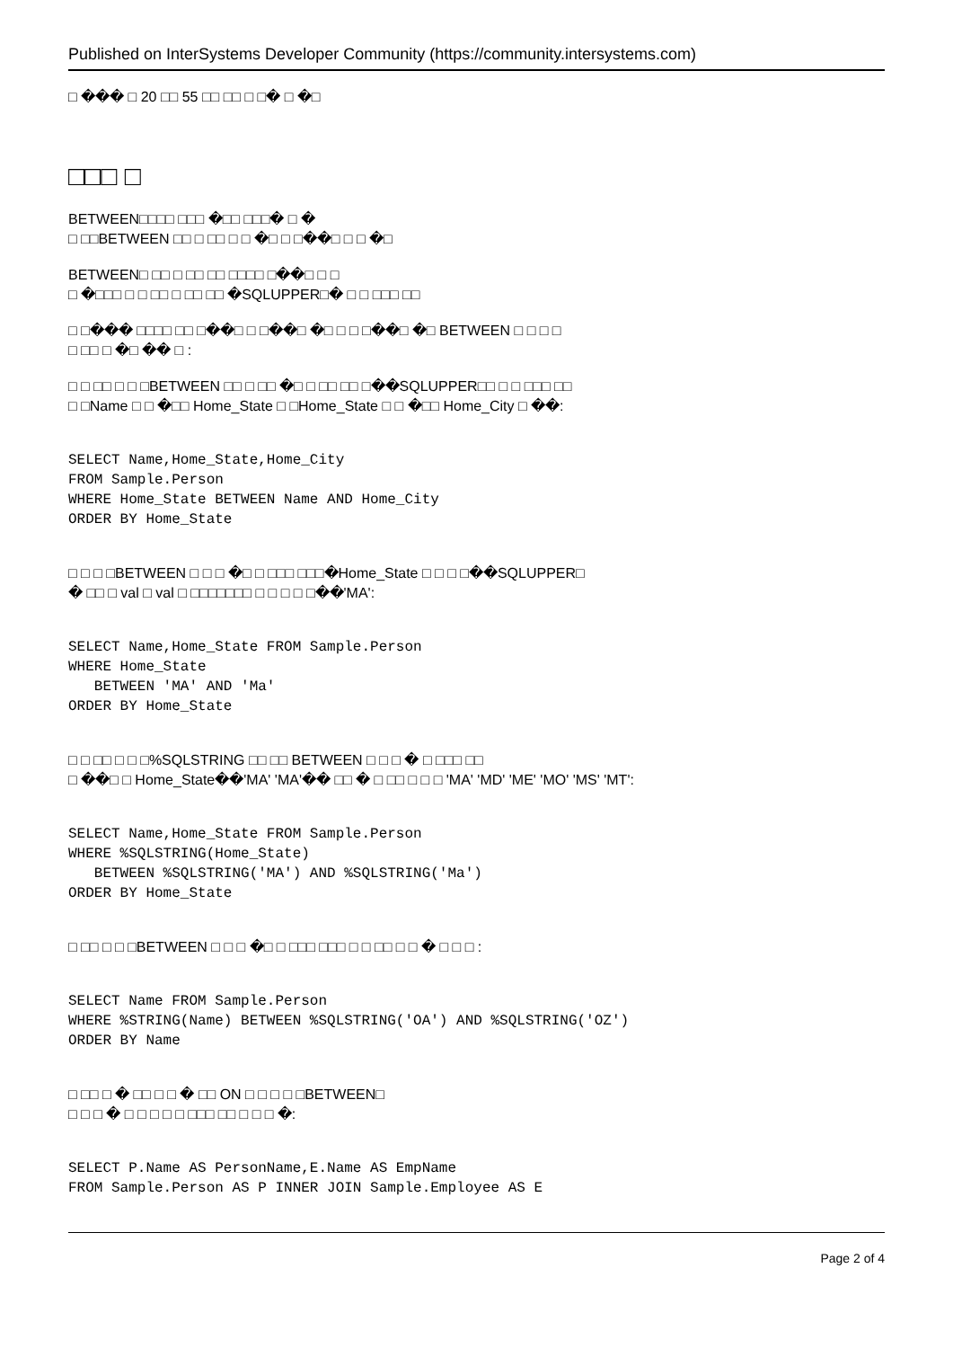Published on InterSystems Developer Community (https://community.intersystems.com)
□ ��� □ 20 □□ 55 □□ □□ □ □� □ �□
□□□ □
BETWEEN□□□□ □□□ �□□ □□□� □ �
□ □□BETWEEN □□ □ □□ □ □ �□ □ □��□ □ □ �□
BETWEEN□ □□ □ □□ □□ □□□□ □��□ □ □
□ �□□□ □ □ □□ □ □□ □□ �SQLUPPER□� □ □ □□□ □□
□ □��� □□□□ □□ □��□ □ □��□ �□ □ □ □��□ �□ BETWEEN □ □ □ □
□ □□ □ �□ �� □ :
□ □ □□ □ □ □BETWEEN □□ □ □□ �□ □ □□ □□ □��SQLUPPER□□ □ □ □□□ □□
□ □Name □ □ �□□ Home_State □ □Home_State □ □ �□□ Home_City □ ��:
SELECT Name,Home_State,Home_City
FROM Sample.Person
WHERE Home_State BETWEEN Name AND Home_City
ORDER BY Home_State
□ □ □ □BETWEEN □ □ □ �□ □ □□□ □□□�Home_State □ □ □ □��SQLUPPER□
� □□ □ val □ val □ □□□□□□□ □ □ □ □ □��'MA':
SELECT Name,Home_State FROM Sample.Person
WHERE Home_State
   BETWEEN 'MA' AND 'Ma'
ORDER BY Home_State
□ □ □□ □ □ □%SQLSTRING □□ □□ BETWEEN □ □ □ � □ □□□ □□
□ ��□ □ Home_State��'MA' 'MA'�� □□ � □ □□ □ □ □ 'MA' 'MD' 'ME' 'MO' 'MS' 'MT':
SELECT Name,Home_State FROM Sample.Person
WHERE %SQLSTRING(Home_State)
   BETWEEN %SQLSTRING('MA') AND %SQLSTRING('Ma')
ORDER BY Home_State
□ □□ □ □ □BETWEEN □ □ □ �□ □ □□□ □□□ □ □ □□ □ □ � □ □ □ :
SELECT Name FROM Sample.Person
WHERE %STRING(Name) BETWEEN %SQLSTRING('OA') AND %SQLSTRING('OZ')
ORDER BY Name
□ □□ □ � □□ □ □ � □□ ON □ □ □ □ □BETWEEN□
□ □ □ � □ □ □ □ □ □□□ □□ □ □ □ �:
SELECT P.Name AS PersonName,E.Name AS EmpName
FROM Sample.Person AS P INNER JOIN Sample.Employee AS E
Page 2 of 4